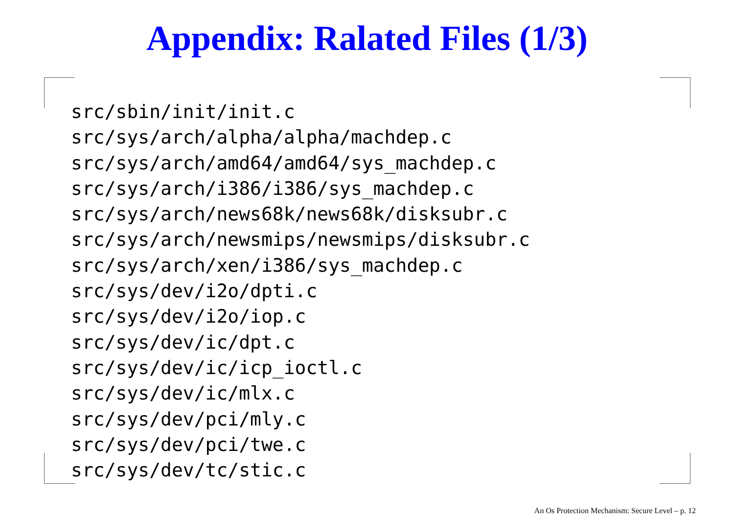Appendix: Ralated Files (1/3)
src/sbin/init/init.c
src/sys/arch/alpha/alpha/machdep.c
src/sys/arch/amd64/amd64/sys_machdep.c
src/sys/arch/i386/i386/sys_machdep.c
src/sys/arch/news68k/news68k/disksubr.c
src/sys/arch/newsmips/newsmips/disksubr.c
src/sys/arch/xen/i386/sys_machdep.c
src/sys/dev/i2o/dpti.c
src/sys/dev/i2o/iop.c
src/sys/dev/ic/dpt.c
src/sys/dev/ic/icp_ioctl.c
src/sys/dev/ic/mlx.c
src/sys/dev/pci/mly.c
src/sys/dev/pci/twe.c
src/sys/dev/tc/stic.c
An Os Protection Mechanism: Secure Level – p. 12